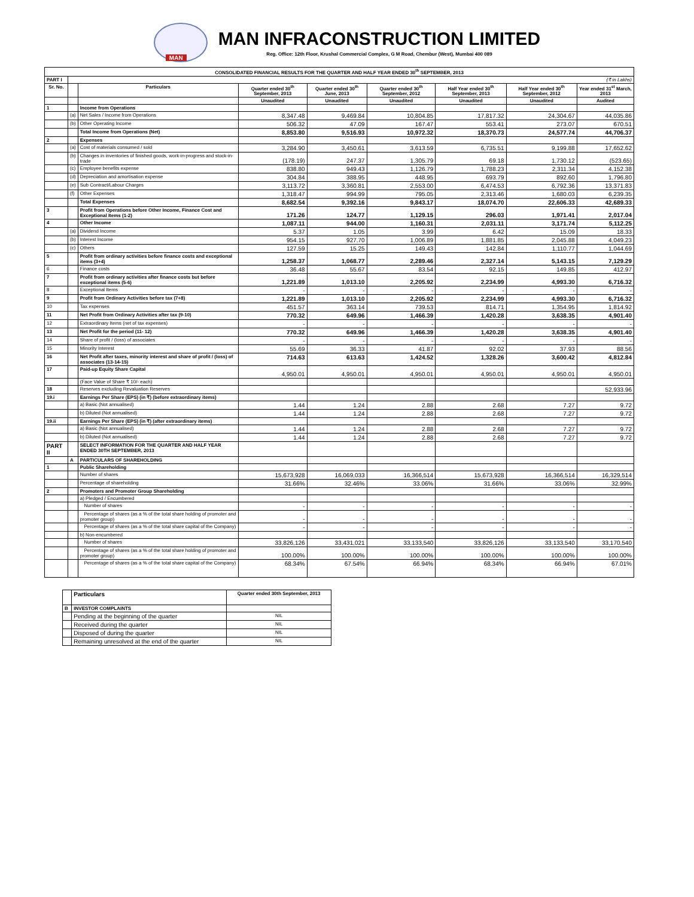MAN
MAN INFRACONSTRUCTION LIMITED
Reg. Office: 12th Floor, Krushal Commercial Complex, G M Road, Chembur (West), Mumbai 400 089
| CONSOLIDATED FINANCIAL RESULTS FOR THE QUARTER AND HALF YEAR ENDED 30<sup>th</sup> SEPTEMBER, 2013 | | | | | | | | |
| --- | --- | --- | --- | --- | --- | --- | --- | --- |
| PART I | (₹ in Lakhs) | | | | | | | |
| Sr. No. | | Particulars | Quarter ended 30<sup>th</sup> September, 2013 | Quarter ended 30<sup>th</sup> June, 2013 | Quarter ended 30<sup>th</sup> September, 2012 | Half Year ended 30<sup>th</sup> September, 2013 | Half Year ended 30<sup>th</sup> September, 2012 | Year ended 31<sup>st</sup> March, 2013 |
| | | | Unaudited | Unaudited | Unaudited | Unaudited | Unaudited | Audited |
| 1 | | Income from Operations | | | | | | |
| | (a) | Net Sales / Income from Operations | 8,347.48 | 9,469.84 | 10,804.85 | 17,817.32 | 24,304.67 | 44,035.86 |
| | (b) | Other Operating Income | 506.32 | 47.09 | 167.47 | 553.41 | 273.07 | 670.51 |
| | | Total Income from Operations (Net) | 8,853.80 | 9,516.93 | 10,972.32 | 18,370.73 | 24,577.74 | 44,706.37 |
| 2 | | Expenses | | | | | | |
| | (a) | Cost of materials consumed / sold | 3,284.90 | 3,450.61 | 3,613.59 | 6,735.51 | 9,199.88 | 17,652.62 |
| | (b) | Changes in inventories of finished goods, work-in-progress and stock-in-trade | (178.19) | 247.37 | 1,305.79 | 69.18 | 1,730.12 | (523.65) |
| | (c) | Employee benefits expense | 838.80 | 949.43 | 1,126.79 | 1,788.23 | 2,311.34 | 4,152.38 |
| | (d) | Depreciation and amortisation expense | 304.84 | 388.95 | 448.95 | 693.79 | 892.60 | 1,796.80 |
| | (e) | Sub Contract/Labour Charges | 3,113.72 | 3,360.81 | 2,553.00 | 6,474.53 | 6,792.36 | 13,371.83 |
| | (f) | Other Expenses | 1,318.47 | 994.99 | 795.05 | 2,313.46 | 1,680.03 | 6,239.35 |
| | | Total Expenses | 8,682.54 | 9,392.16 | 9,843.17 | 18,074.70 | 22,606.33 | 42,689.33 |
| 3 | | Profit from Operations before Other Income, Finance Cost and Exceptional Items (1-2) | 171.26 | 124.77 | 1,129.15 | 296.03 | 1,971.41 | 2,017.04 |
| 4 | | Other Income | 1,087.11 | 944.00 | 1,160.31 | 2,031.11 | 3,171.74 | 5,112.25 |
| | (a) | Dividend Income | 5.37 | 1.05 | 3.99 | 6.42 | 15.09 | 18.33 |
| | (b) | Interest Income | 954.15 | 927.70 | 1,006.89 | 1,881.85 | 2,045.88 | 4,049.23 |
| | (c) | Others | 127.59 | 15.25 | 149.43 | 142.84 | 1,110.77 | 1,044.69 |
| 5 | | Profit from ordinary activities before finance costs and exceptional items (3+4) | 1,258.37 | 1,068.77 | 2,289.46 | 2,327.14 | 5,143.15 | 7,129.29 |
| 6 | | Finance costs | 36.48 | 55.67 | 83.54 | 92.15 | 149.85 | 412.97 |
| 7 | | Profit from ordinary activities after finance costs but before exceptional items (5-6) | 1,221.89 | 1,013.10 | 2,205.92 | 2,234.99 | 4,993.30 | 6,716.32 |
| 8 | | Exceptional Items | - | - | - | - | - | - |
| 9 | | Profit from Ordinary Activities before tax (7+8) | 1,221.89 | 1,013.10 | 2,205.92 | 2,234.99 | 4,993.30 | 6,716.32 |
| 10 | | Tax expenses | 451.57 | 363.14 | 739.53 | 814.71 | 1,354.95 | 1,814.92 |
| 11 | | Net Profit from Ordinary Activities after tax (9-10) | 770.32 | 649.96 | 1,466.39 | 1,420.28 | 3,638.35 | 4,901.40 |
| 12 | | Extraordinary Items (net of tax expenses) | - | - | - | - | - | - |
| 13 | | Net Profit for the period (11- 12) | 770.32 | 649.96 | 1,466.39 | 1,420.28 | 3,638.35 | 4,901.40 |
| 14 | | Share of profit / (loss) of associates | - | - | - | - | - | - |
| 15 | | Minority Interest | 55.69 | 36.33 | 41.87 | 92.02 | 37.93 | 88.56 |
| 16 | | Net Profit after taxes, minority interest and share of profit / (loss) of associates (13-14-15) | 714.63 | 613.63 | 1,424.52 | 1,328.26 | 3,600.42 | 4,812.84 |
| 17 | | Paid-up Equity Share Capital | 4,950.01 | 4,950.01 | 4,950.01 | 4,950.01 | 4,950.01 | 4,950.01 |
| | | (Face Value of Share ₹ 10/- each) | | | | | | |
| 18 | | Reserves excluding Revaluation Reserves | | | | | | 52,933.96 |
| 19.i | | Earnings Per Share (EPS) (in ₹) (before extraordinary items) | | | | | | |
| | | a) Basic (Not annualised) | 1.44 | 1.24 | 2.88 | 2.68 | 7.27 | 9.72 |
| | | b) Diluted (Not annualised) | 1.44 | 1.24 | 2.88 | 2.68 | 7.27 | 9.72 |
| 19.ii | | Earnings Per Share (EPS) (in ₹) (after extraordinary items) | | | | | | |
| | | a) Basic (Not annualised) | 1.44 | 1.24 | 2.88 | 2.68 | 7.27 | 9.72 |
| | | b) Diluted (Not annualised) | 1.44 | 1.24 | 2.88 | 2.68 | 7.27 | 9.72 |
| PART II | | SELECT INFORMATION FOR THE QUARTER AND HALF YEAR ENDED 30TH SEPTEMBER, 2013 | | | | | | |
| | A | PARTICULARS OF SHAREHOLDING | | | | | | |
| 1 | | Public Shareholding | | | | | | |
| | | Number of shares | 15,673,928 | 16,069,033 | 16,366,514 | 15,673,928 | 16,366,514 | 16,329,514 |
| | | Percentage of shareholding | 31.66% | 32.46% | 33.06% | 31.66% | 33.06% | 32.99% |
| 2 | | Promoters and Promoter Group Shareholding | | | | | | |
| | | a) Pledged / Encumbered | | | | | | |
| | | Number of shares | - | - | - | - | - | - |
| | | Percentage of shares (as a % of the total share holding of promoter and promoter group) | - | - | - | - | - | - |
| | | Percentage of shares (as a % of the total share capital of the Company) | - | - | - | - | - | - |
| | | b) Non-encumbered | | | | | | |
| | | Number of shares | 33,826,126 | 33,431,021 | 33,133,540 | 33,826,126 | 33,133,540 | 33,170,540 |
| | | Percentage of shares (as a % of the total share holding of promoter and promoter group) | 100.00% | 100.00% | 100.00% | 100.00% | 100.00% | 100.00% |
| | | Percentage of shares (as a % of the total share capital of the Company) | 68.34% | 67.54% | 66.94% | 68.34% | 66.94% | 67.01% |
| | Particulars | Quarter ended 30th September, 2013 |
| B | INVESTOR COMPLAINTS | |
| | Pending at the beginning of the quarter | NIL |
| | Received during the quarter | NIL |
| | Disposed of during the quarter | NIL |
| | Remaining unresolved at the end of the quarter | NIL |